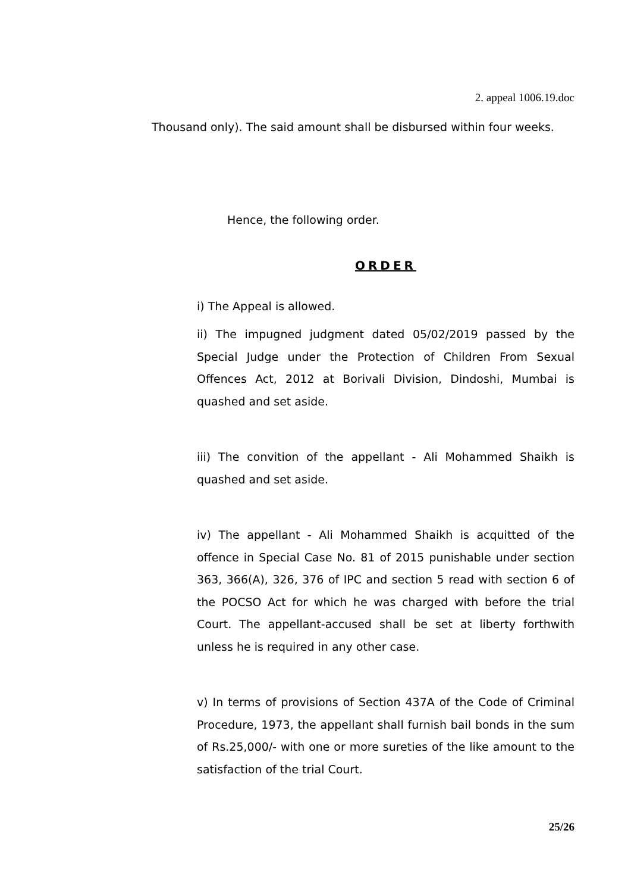2. appeal 1006.19.doc
Thousand only). The said amount shall be disbursed within four weeks.
Hence, the following order.
ORDER
i) The Appeal is allowed.
ii) The impugned judgment dated 05/02/2019 passed by the Special Judge under the Protection of Children From Sexual Offences Act, 2012 at Borivali Division, Dindoshi, Mumbai is quashed and set aside.
iii) The convition of the appellant - Ali Mohammed Shaikh is quashed and set aside.
iv) The appellant - Ali Mohammed Shaikh is acquitted of the offence in Special Case No. 81 of 2015 punishable under section 363, 366(A), 326, 376 of IPC and section 5 read with section 6 of the POCSO Act for which he was charged with before the trial Court. The appellant-accused shall be set at liberty forthwith unless he is required in any other case.
v) In terms of provisions of Section 437A of the Code of Criminal Procedure, 1973, the appellant shall furnish bail bonds in the sum of Rs.25,000/- with one or more sureties of the like amount to the satisfaction of the trial Court.
25/26